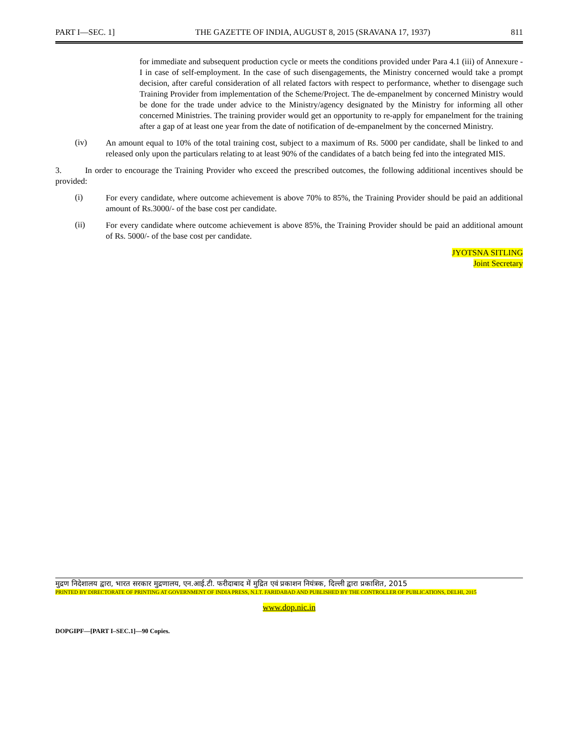PART I—SEC. 1] THE GAZETTE OF INDIA, AUGUST 8, 2015 (SRAVANA 17, 1937) 811
for immediate and subsequent production cycle or meets the conditions provided under Para 4.1 (iii) of Annexure - I in case of self-employment. In the case of such disengagements, the Ministry concerned would take a prompt decision, after careful consideration of all related factors with respect to performance, whether to disengage such Training Provider from implementation of the Scheme/Project. The de-empanelment by concerned Ministry would be done for the trade under advice to the Ministry/agency designated by the Ministry for informing all other concerned Ministries. The training provider would get an opportunity to re-apply for empanelment for the training after a gap of at least one year from the date of notification of de-empanelment by the concerned Ministry.
(iv)
An amount equal to 10% of the total training cost, subject to a maximum of Rs. 5000 per candidate, shall be linked to and released only upon the particulars relating to at least 90% of the candidates of a batch being fed into the integrated MIS.
3. In order to encourage the Training Provider who exceed the prescribed outcomes, the following additional incentives should be provided:
(i)
For every candidate, where outcome achievement is above 70% to 85%, the Training Provider should be paid an additional amount of Rs.3000/- of the base cost per candidate.
(ii)
For every candidate where outcome achievement is above 85%, the Training Provider should be paid an additional amount of Rs. 5000/- of the base cost per candidate.
JYOTSNA SITLING
Joint Secretary
मुद्रण निदेशालय द्वारा, भारत सरकार मुद्रणालय, एन.आई.टी. फरीदाबाद में मुद्रित एवं प्रकाशन नियंत्रक, दिल्ली द्वारा प्रकाशित, 2015
PRINTED BY DIRECTORATE OF PRINTING AT GOVERNMENT OF INDIA PRESS, N.I.T. FARIDABAD AND PUBLISHED BY THE CONTROLLER OF PUBLICATIONS, DELHI, 2015
www.dop.nic.in
DOPGIPF—[PART I–SEC.1]—90 Copies.